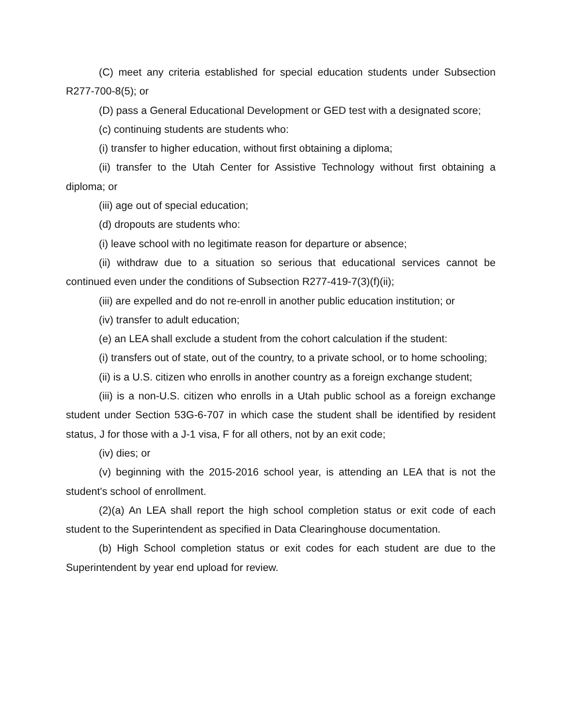(C) meet any criteria established for special education students under Subsection R277-700-8(5); or
(D) pass a General Educational Development or GED test with a designated score;
(c) continuing students are students who:
(i) transfer to higher education, without first obtaining a diploma;
(ii) transfer to the Utah Center for Assistive Technology without first obtaining a diploma; or
(iii) age out of special education;
(d) dropouts are students who:
(i) leave school with no legitimate reason for departure or absence;
(ii) withdraw due to a situation so serious that educational services cannot be continued even under the conditions of Subsection R277-419-7(3)(f)(ii);
(iii) are expelled and do not re-enroll in another public education institution; or
(iv) transfer to adult education;
(e) an LEA shall exclude a student from the cohort calculation if the student:
(i) transfers out of state, out of the country, to a private school, or to home schooling;
(ii) is a U.S. citizen who enrolls in another country as a foreign exchange student;
(iii) is a non-U.S. citizen who enrolls in a Utah public school as a foreign exchange student under Section 53G-6-707 in which case the student shall be identified by resident status, J for those with a J-1 visa, F for all others, not by an exit code;
(iv) dies; or
(v) beginning with the 2015-2016 school year, is attending an LEA that is not the student's school of enrollment.
(2)(a) An LEA shall report the high school completion status or exit code of each student to the Superintendent as specified in Data Clearinghouse documentation.
(b) High School completion status or exit codes for each student are due to the Superintendent by year end upload for review.